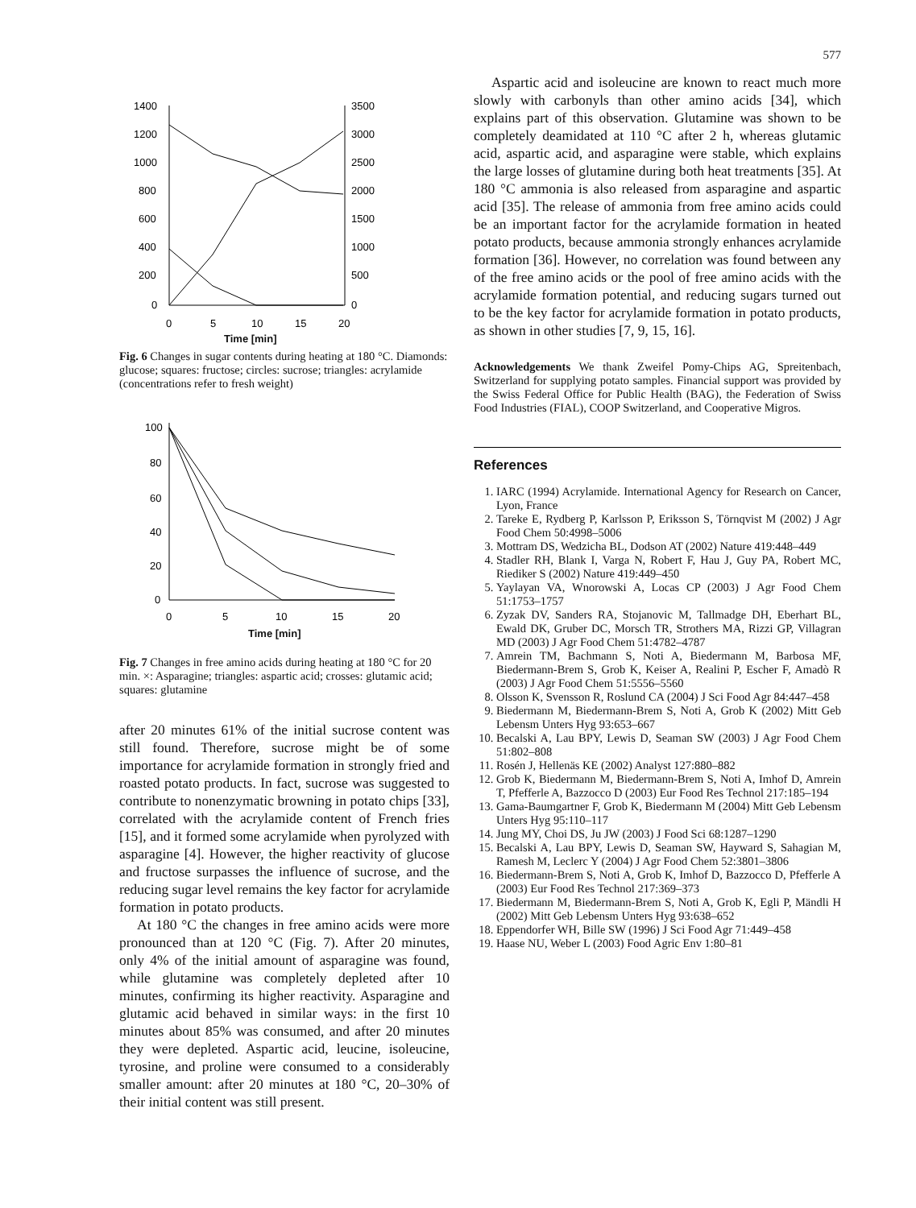577
1400
1200
1000
800
600
400
200
0
3500
3000
2500
2000
1500
1000
500
0
0
5
10
15
20
Time [min]
Fig. 6 Changes in sugar contents during heating at 180 °C. Diamonds: glucose; squares: fructose; circles: sucrose; triangles: acrylamide (concentrations refer to fresh weight)
100
80
60
40
20
0
0
5
10
15
20
Time [min]
Fig. 7 Changes in free amino acids during heating at 180 °C for 20 min. ×: Asparagine; triangles: aspartic acid; crosses: glutamic acid; squares: glutamine
after 20 minutes 61% of the initial sucrose content was still found. Therefore, sucrose might be of some importance for acrylamide formation in strongly fried and roasted potato products. In fact, sucrose was suggested to contribute to nonenzymatic browning in potato chips [33], correlated with the acrylamide content of French fries [15], and it formed some acrylamide when pyrolyzed with asparagine [4]. However, the higher reactivity of glucose and fructose surpasses the influence of sucrose, and the reducing sugar level remains the key factor for acrylamide formation in potato products.
At 180 °C the changes in free amino acids were more pronounced than at 120 °C (Fig. 7). After 20 minutes, only 4% of the initial amount of asparagine was found, while glutamine was completely depleted after 10 minutes, confirming its higher reactivity. Asparagine and glutamic acid behaved in similar ways: in the first 10 minutes about 85% was consumed, and after 20 minutes they were depleted. Aspartic acid, leucine, isoleucine, tyrosine, and proline were consumed to a considerably smaller amount: after 20 minutes at 180 °C, 20–30% of their initial content was still present.
Aspartic acid and isoleucine are known to react much more slowly with carbonyls than other amino acids [34], which explains part of this observation. Glutamine was shown to be completely deamidated at 110 °C after 2 h, whereas glutamic acid, aspartic acid, and asparagine were stable, which explains the large losses of glutamine during both heat treatments [35]. At 180 °C ammonia is also released from asparagine and aspartic acid [35]. The release of ammonia from free amino acids could be an important factor for the acrylamide formation in heated potato products, because ammonia strongly enhances acrylamide formation [36]. However, no correlation was found between any of the free amino acids or the pool of free amino acids with the acrylamide formation potential, and reducing sugars turned out to be the key factor for acrylamide formation in potato products, as shown in other studies [7, 9, 15, 16].
Acknowledgements We thank Zweifel Pomy-Chips AG, Spreitenbach, Switzerland for supplying potato samples. Financial support was provided by the Swiss Federal Office for Public Health (BAG), the Federation of Swiss Food Industries (FIAL), COOP Switzerland, and Cooperative Migros.
References
1. IARC (1994) Acrylamide. International Agency for Research on Cancer, Lyon, France
2. Tareke E, Rydberg P, Karlsson P, Eriksson S, Törnqvist M (2002) J Agr Food Chem 50:4998–5006
3. Mottram DS, Wedzicha BL, Dodson AT (2002) Nature 419:448–449
4. Stadler RH, Blank I, Varga N, Robert F, Hau J, Guy PA, Robert MC, Riediker S (2002) Nature 419:449–450
5. Yaylayan VA, Wnorowski A, Locas CP (2003) J Agr Food Chem 51:1753–1757
6. Zyzak DV, Sanders RA, Stojanovic M, Tallmadge DH, Eberhart BL, Ewald DK, Gruber DC, Morsch TR, Strothers MA, Rizzi GP, Villagran MD (2003) J Agr Food Chem 51:4782–4787
7. Amrein TM, Bachmann S, Noti A, Biedermann M, Barbosa MF, Biedermann-Brem S, Grob K, Keiser A, Realini P, Escher F, Amadò R (2003) J Agr Food Chem 51:5556–5560
8. Olsson K, Svensson R, Roslund CA (2004) J Sci Food Agr 84:447–458
9. Biedermann M, Biedermann-Brem S, Noti A, Grob K (2002) Mitt Geb Lebensm Unters Hyg 93:653–667
10. Becalski A, Lau BPY, Lewis D, Seaman SW (2003) J Agr Food Chem 51:802–808
11. Rosén J, Hellenäs KE (2002) Analyst 127:880–882
12. Grob K, Biedermann M, Biedermann-Brem S, Noti A, Imhof D, Amrein T, Pfefferle A, Bazzocco D (2003) Eur Food Res Technol 217:185–194
13. Gama-Baumgartner F, Grob K, Biedermann M (2004) Mitt Geb Lebensm Unters Hyg 95:110–117
14. Jung MY, Choi DS, Ju JW (2003) J Food Sci 68:1287–1290
15. Becalski A, Lau BPY, Lewis D, Seaman SW, Hayward S, Sahagian M, Ramesh M, Leclerc Y (2004) J Agr Food Chem 52:3801–3806
16. Biedermann-Brem S, Noti A, Grob K, Imhof D, Bazzocco D, Pfefferle A (2003) Eur Food Res Technol 217:369–373
17. Biedermann M, Biedermann-Brem S, Noti A, Grob K, Egli P, Mändli H (2002) Mitt Geb Lebensm Unters Hyg 93:638–652
18. Eppendorfer WH, Bille SW (1996) J Sci Food Agr 71:449–458
19. Haase NU, Weber L (2003) Food Agric Env 1:80–81